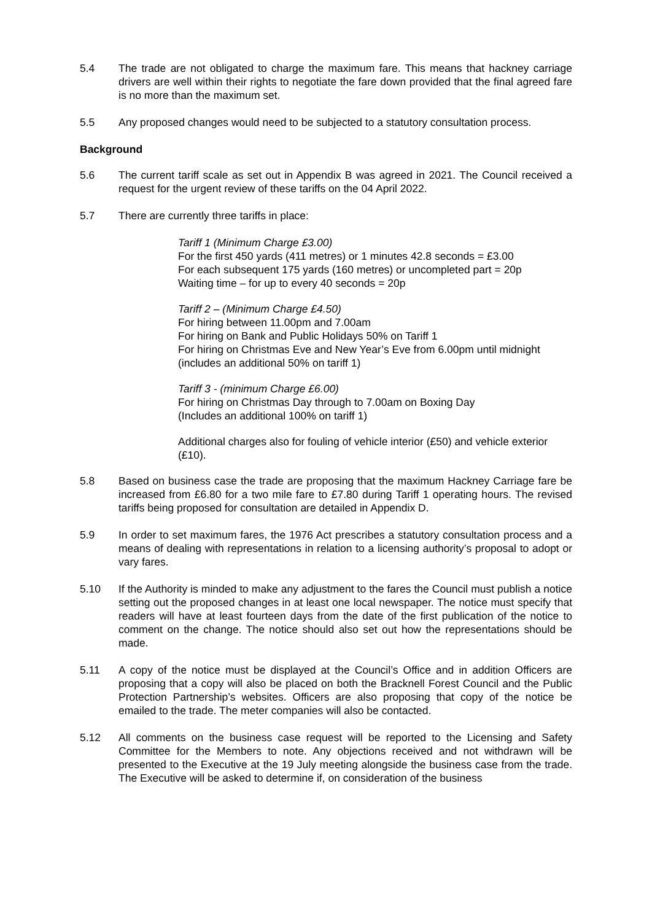5.4 The trade are not obligated to charge the maximum fare. This means that hackney carriage drivers are well within their rights to negotiate the fare down provided that the final agreed fare is no more than the maximum set.
5.5 Any proposed changes would need to be subjected to a statutory consultation process.
Background
5.6 The current tariff scale as set out in Appendix B was agreed in 2021. The Council received a request for the urgent review of these tariffs on the 04 April 2022.
5.7 There are currently three tariffs in place:
Tariff 1 (Minimum Charge £3.00)
For the first 450 yards (411 metres) or 1 minutes 42.8 seconds = £3.00
For each subsequent 175 yards (160 metres) or uncompleted part = 20p
Waiting time – for up to every 40 seconds = 20p
Tariff 2 – (Minimum Charge £4.50)
For hiring between 11.00pm and 7.00am
For hiring on Bank and Public Holidays 50% on Tariff 1
For hiring on Christmas Eve and New Year’s Eve from 6.00pm until midnight (includes an additional 50% on tariff 1)
Tariff 3 - (minimum Charge £6.00)
For hiring on Christmas Day through to 7.00am on Boxing Day
(Includes an additional 100% on tariff 1)
Additional charges also for fouling of vehicle interior (£50) and vehicle exterior (£10).
5.8 Based on business case the trade are proposing that the maximum Hackney Carriage fare be increased from £6.80 for a two mile fare to £7.80 during Tariff 1 operating hours. The revised tariffs being proposed for consultation are detailed in Appendix D.
5.9 In order to set maximum fares, the 1976 Act prescribes a statutory consultation process and a means of dealing with representations in relation to a licensing authority’s proposal to adopt or vary fares.
5.10 If the Authority is minded to make any adjustment to the fares the Council must publish a notice setting out the proposed changes in at least one local newspaper. The notice must specify that readers will have at least fourteen days from the date of the first publication of the notice to comment on the change. The notice should also set out how the representations should be made.
5.11 A copy of the notice must be displayed at the Council’s Office and in addition Officers are proposing that a copy will also be placed on both the Bracknell Forest Council and the Public Protection Partnership’s websites. Officers are also proposing that copy of the notice be emailed to the trade. The meter companies will also be contacted.
5.12 All comments on the business case request will be reported to the Licensing and Safety Committee for the Members to note. Any objections received and not withdrawn will be presented to the Executive at the 19 July meeting alongside the business case from the trade. The Executive will be asked to determine if, on consideration of the business